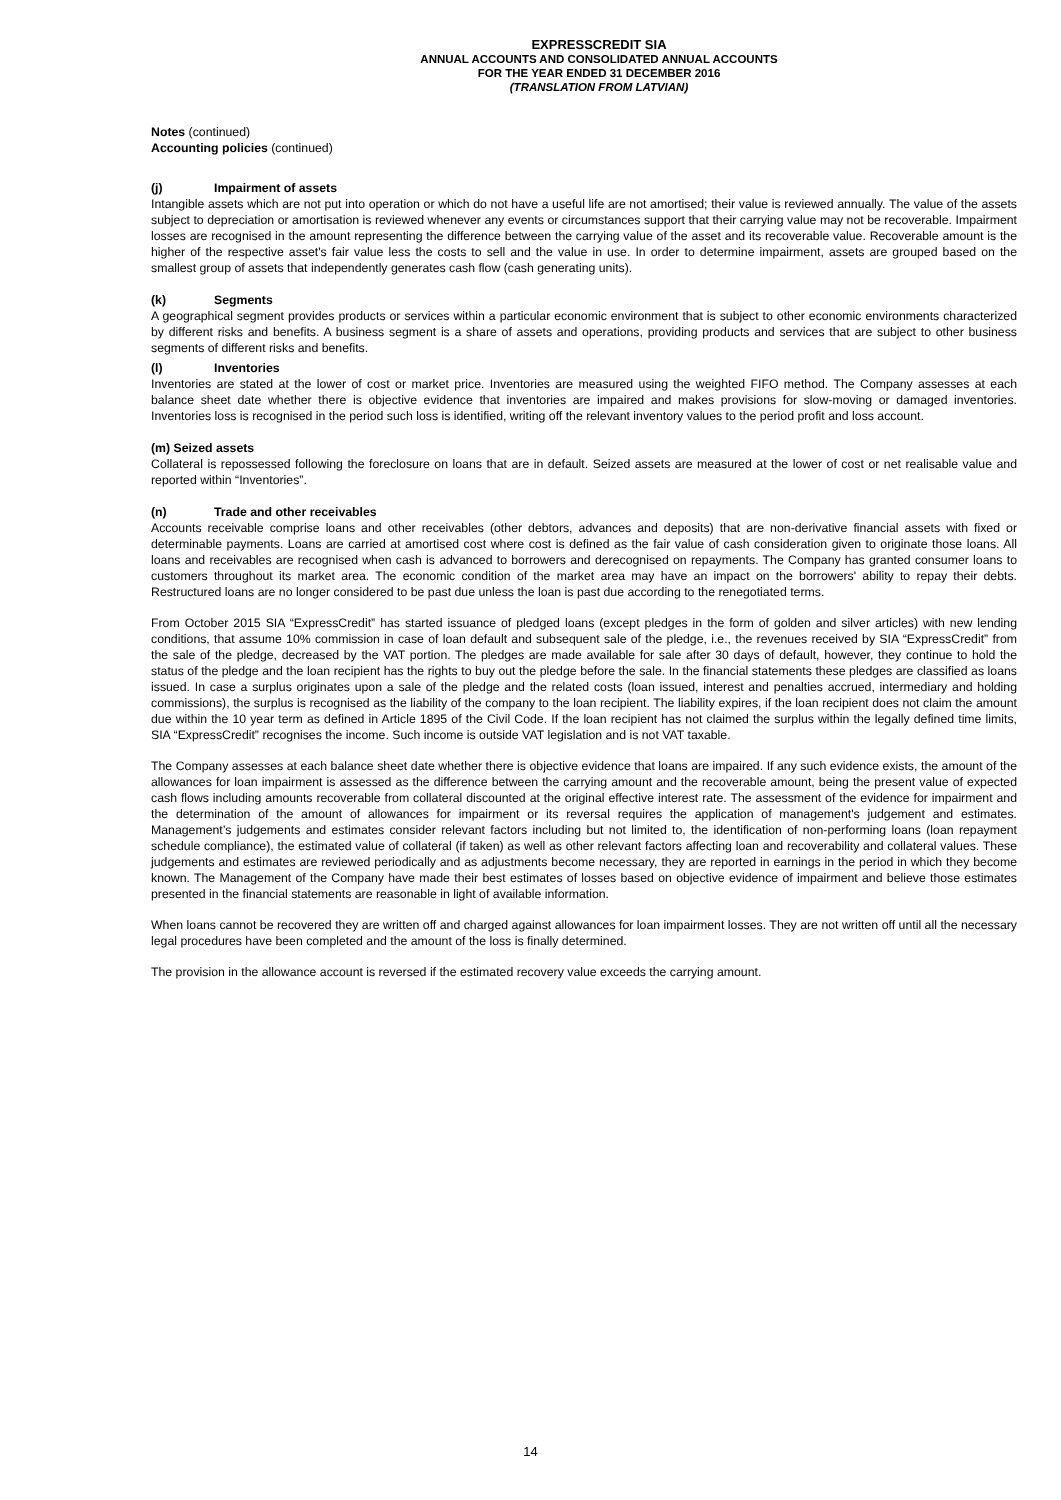EXPRESSCREDIT SIA
ANNUAL ACCOUNTS AND CONSOLIDATED ANNUAL ACCOUNTS
FOR THE YEAR ENDED 31 DECEMBER 2016
(TRANSLATION FROM LATVIAN)
Notes (continued)
Accounting policies (continued)
(j) Impairment of assets
Intangible assets which are not put into operation or which do not have a useful life are not amortised; their value is reviewed annually. The value of the assets subject to depreciation or amortisation is reviewed whenever any events or circumstances support that their carrying value may not be recoverable. Impairment losses are recognised in the amount representing the difference between the carrying value of the asset and its recoverable value. Recoverable amount is the higher of the respective asset's fair value less the costs to sell and the value in use. In order to determine impairment, assets are grouped based on the smallest group of assets that independently generates cash flow (cash generating units).
(k) Segments
A geographical segment provides products or services within a particular economic environment that is subject to other economic environments characterized by different risks and benefits. A business segment is a share of assets and operations, providing products and services that are subject to other business segments of different risks and benefits.
(l) Inventories
Inventories are stated at the lower of cost or market price. Inventories are measured using the weighted FIFO method. The Company assesses at each balance sheet date whether there is objective evidence that inventories are impaired and makes provisions for slow-moving or damaged inventories. Inventories loss is recognised in the period such loss is identified, writing off the relevant inventory values to the period profit and loss account.
(m) Seized assets
Collateral is repossessed following the foreclosure on loans that are in default. Seized assets are measured at the lower of cost or net realisable value and reported within “Inventories”.
(n) Trade and other receivables
Accounts receivable comprise loans and other receivables (other debtors, advances and deposits) that are non-derivative financial assets with fixed or determinable payments. Loans are carried at amortised cost where cost is defined as the fair value of cash consideration given to originate those loans. All loans and receivables are recognised when cash is advanced to borrowers and derecognised on repayments. The Company has granted consumer loans to customers throughout its market area. The economic condition of the market area may have an impact on the borrowers' ability to repay their debts. Restructured loans are no longer considered to be past due unless the loan is past due according to the renegotiated terms.
From October 2015 SIA “ExpressCredit” has started issuance of pledged loans (except pledges in the form of golden and silver articles) with new lending conditions, that assume 10% commission in case of loan default and subsequent sale of the pledge, i.e., the revenues received by SIA “ExpressCredit” from the sale of the pledge, decreased by the VAT portion. The pledges are made available for sale after 30 days of default, however, they continue to hold the status of the pledge and the loan recipient has the rights to buy out the pledge before the sale. In the financial statements these pledges are classified as loans issued. In case a surplus originates upon a sale of the pledge and the related costs (loan issued, interest and penalties accrued, intermediary and holding commissions), the surplus is recognised as the liability of the company to the loan recipient. The liability expires, if the loan recipient does not claim the amount due within the 10 year term as defined in Article 1895 of the Civil Code. If the loan recipient has not claimed the surplus within the legally defined time limits, SIA “ExpressCredit” recognises the income. Such income is outside VAT legislation and is not VAT taxable.
The Company assesses at each balance sheet date whether there is objective evidence that loans are impaired. If any such evidence exists, the amount of the allowances for loan impairment is assessed as the difference between the carrying amount and the recoverable amount, being the present value of expected cash flows including amounts recoverable from collateral discounted at the original effective interest rate. The assessment of the evidence for impairment and the determination of the amount of allowances for impairment or its reversal requires the application of management's judgement and estimates. Management’s judgements and estimates consider relevant factors including but not limited to, the identification of non-performing loans (loan repayment schedule compliance), the estimated value of collateral (if taken) as well as other relevant factors affecting loan and recoverability and collateral values. These judgements and estimates are reviewed periodically and as adjustments become necessary, they are reported in earnings in the period in which they become known. The Management of the Company have made their best estimates of losses based on objective evidence of impairment and believe those estimates presented in the financial statements are reasonable in light of available information.
When loans cannot be recovered they are written off and charged against allowances for loan impairment losses. They are not written off until all the necessary legal procedures have been completed and the amount of the loss is finally determined.
The provision in the allowance account is reversed if the estimated recovery value exceeds the carrying amount.
14